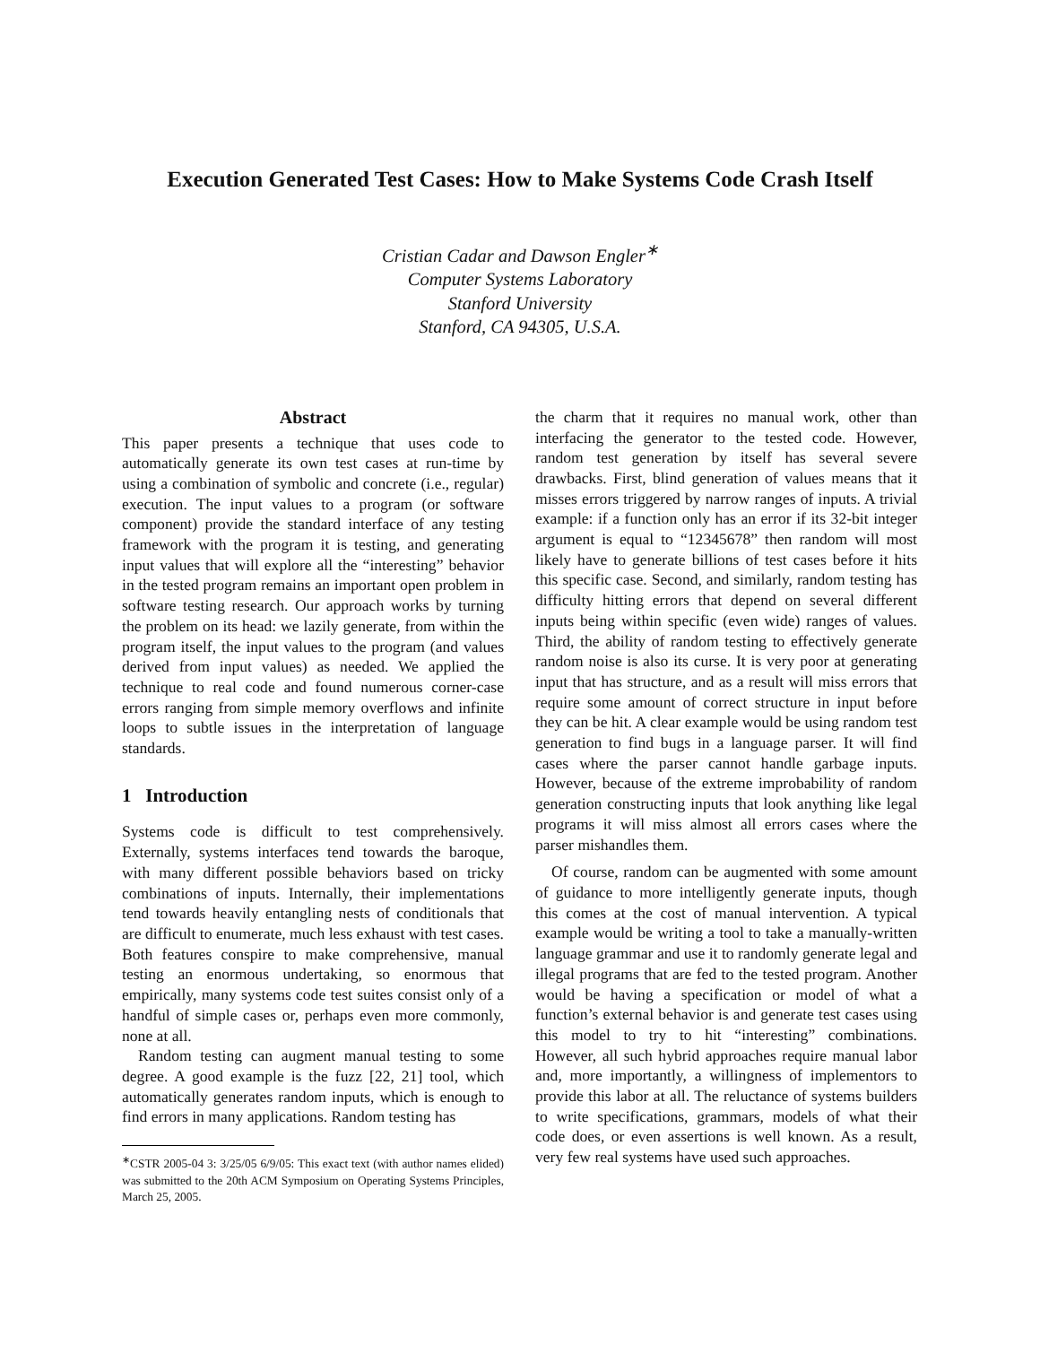Execution Generated Test Cases: How to Make Systems Code Crash Itself
Cristian Cadar and Dawson Engler<sup>∗</sup>
Computer Systems Laboratory
Stanford University
Stanford, CA 94305, U.S.A.
Abstract
This paper presents a technique that uses code to automatically generate its own test cases at run-time by using a combination of symbolic and concrete (i.e., regular) execution. The input values to a program (or software component) provide the standard interface of any testing framework with the program it is testing, and generating input values that will explore all the “interesting” behavior in the tested program remains an important open problem in software testing research. Our approach works by turning the problem on its head: we lazily generate, from within the program itself, the input values to the program (and values derived from input values) as needed. We applied the technique to real code and found numerous corner-case errors ranging from simple memory overflows and infinite loops to subtle issues in the interpretation of language standards.
1 Introduction
Systems code is difficult to test comprehensively. Externally, systems interfaces tend towards the baroque, with many different possible behaviors based on tricky combinations of inputs. Internally, their implementations tend towards heavily entangling nests of conditionals that are difficult to enumerate, much less exhaust with test cases. Both features conspire to make comprehensive, manual testing an enormous undertaking, so enormous that empirically, many systems code test suites consist only of a handful of simple cases or, perhaps even more commonly, none at all.
Random testing can augment manual testing to some degree. A good example is the fuzz [22, 21] tool, which automatically generates random inputs, which is enough to find errors in many applications. Random testing has
<sup>∗</sup>CSTR 2005-04 3: 3/25/05 6/9/05: This exact text (with author names elided) was submitted to the 20th ACM Symposium on Operating Systems Principles, March 25, 2005.
the charm that it requires no manual work, other than interfacing the generator to the tested code. However, random test generation by itself has several severe drawbacks. First, blind generation of values means that it misses errors triggered by narrow ranges of inputs. A trivial example: if a function only has an error if its 32-bit integer argument is equal to “12345678” then random will most likely have to generate billions of test cases before it hits this specific case. Second, and similarly, random testing has difficulty hitting errors that depend on several different inputs being within specific (even wide) ranges of values. Third, the ability of random testing to effectively generate random noise is also its curse. It is very poor at generating input that has structure, and as a result will miss errors that require some amount of correct structure in input before they can be hit. A clear example would be using random test generation to find bugs in a language parser. It will find cases where the parser cannot handle garbage inputs. However, because of the extreme improbability of random generation constructing inputs that look anything like legal programs it will miss almost all errors cases where the parser mishandles them.
Of course, random can be augmented with some amount of guidance to more intelligently generate inputs, though this comes at the cost of manual intervention. A typical example would be writing a tool to take a manually-written language grammar and use it to randomly generate legal and illegal programs that are fed to the tested program. Another would be having a specification or model of what a function’s external behavior is and generate test cases using this model to try to hit “interesting” combinations. However, all such hybrid approaches require manual labor and, more importantly, a willingness of implementors to provide this labor at all. The reluctance of systems builders to write specifications, grammars, models of what their code does, or even assertions is well known. As a result, very few real systems have used such approaches.